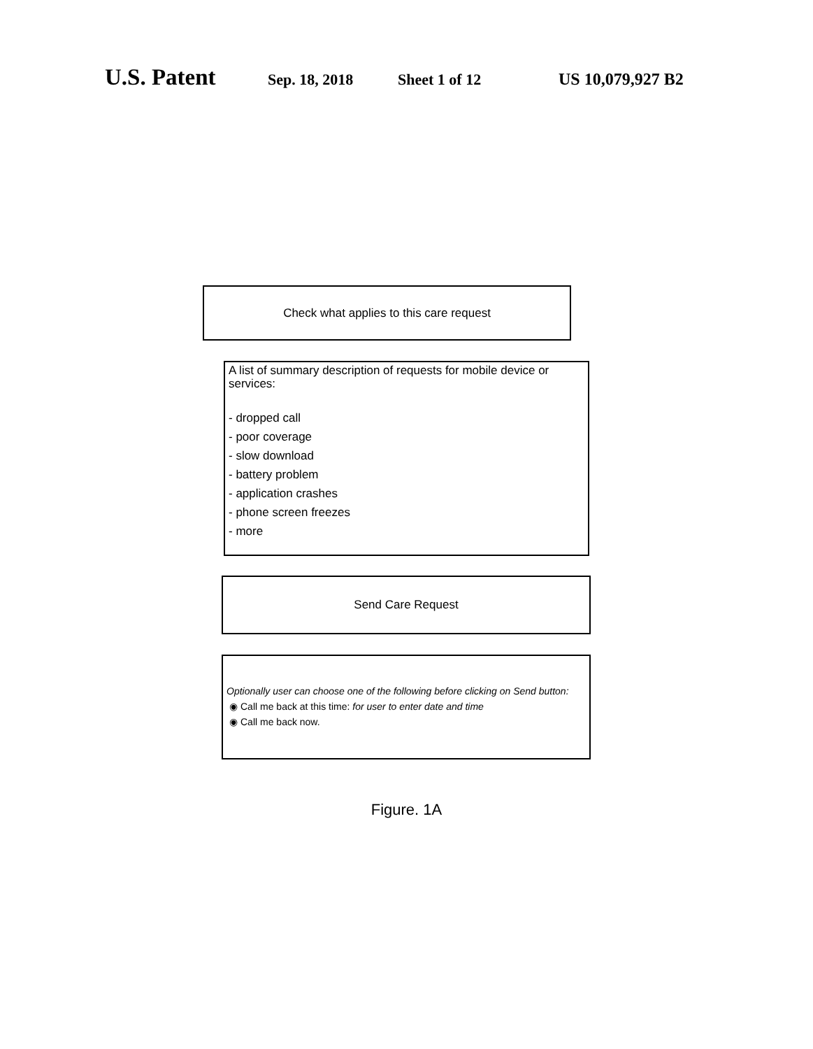U.S. Patent Sep. 18, 2018 Sheet 1 of 12 US 10,079,927 B2
Check what applies to this care request
A list of summary description of requests for mobile device or services:
- dropped call
- poor coverage
- slow download
- battery problem
- application crashes
- phone screen freezes
- more
Send Care Request
Optionally user can choose one of the following before clicking on Send button:
◉ Call me back at this time: for user to enter date and time
◉ Call me back now.
Figure. 1A